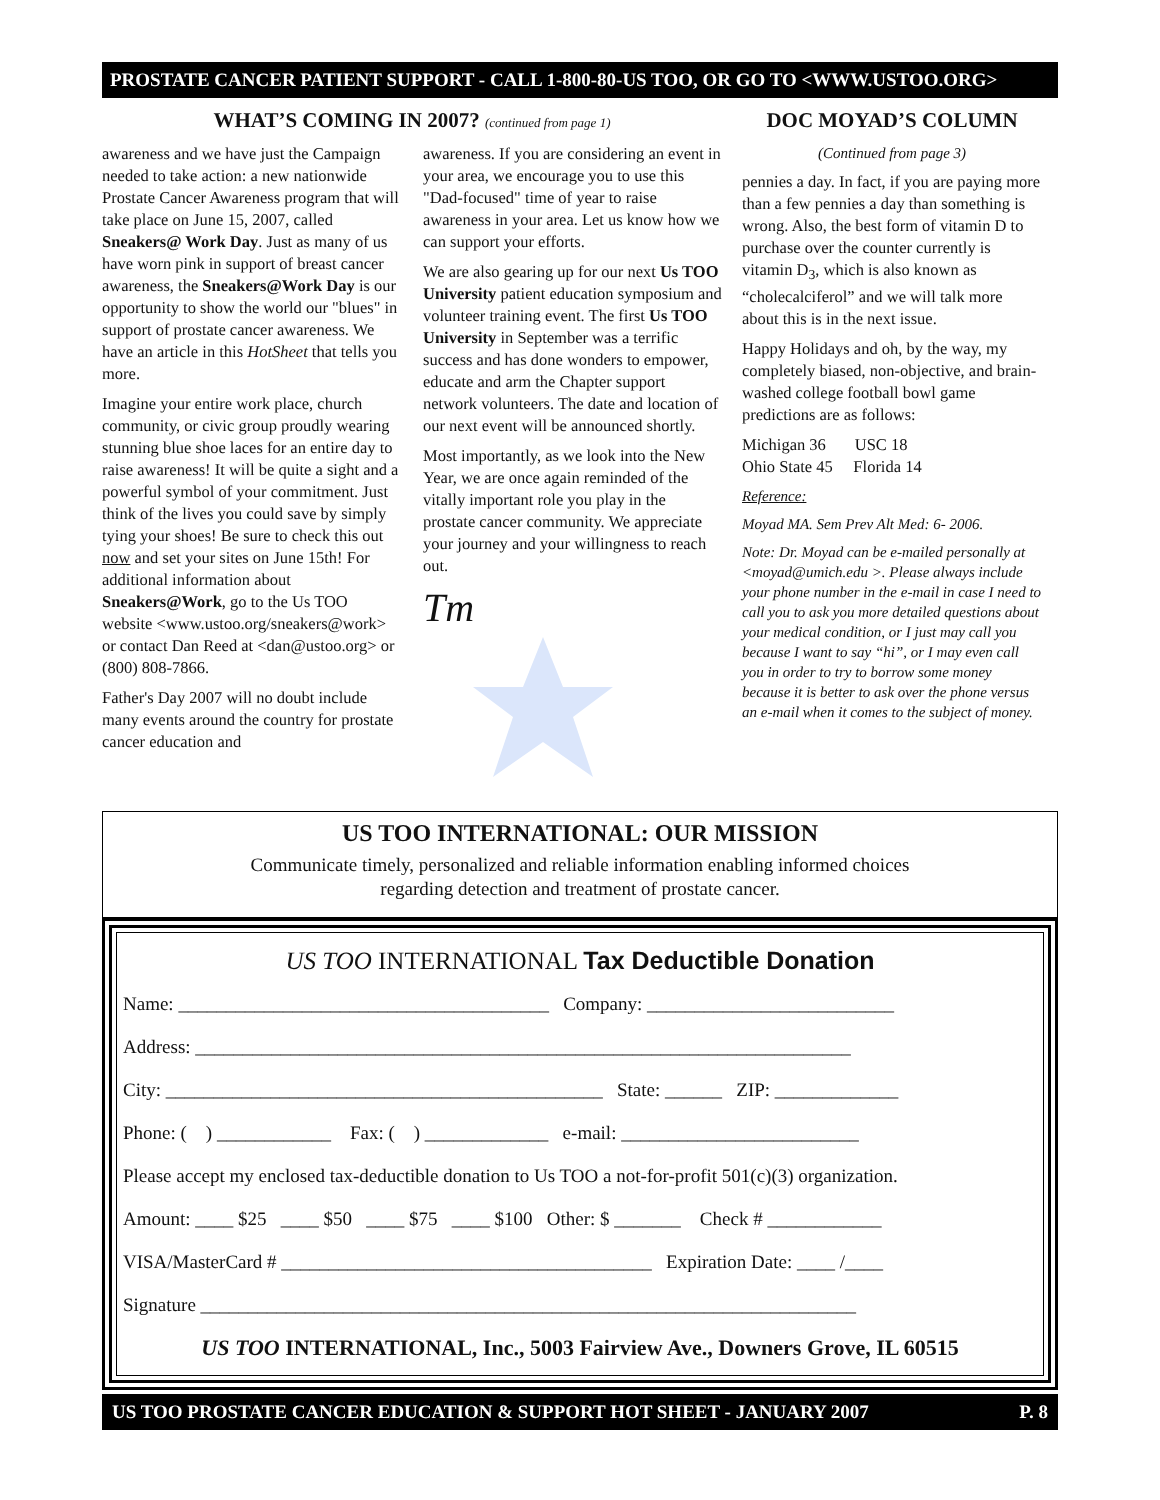PROSTATE CANCER PATIENT SUPPORT - CALL 1-800-80-US TOO, OR GO TO <WWW.USTOO.ORG>
WHAT’S COMING IN 2007? (continued from page 1)
awareness and we have just the Campaign needed to take action: a new nationwide Prostate Cancer Awareness program that will take place on June 15, 2007, called Sneakers@ Work Day. Just as many of us have worn pink in support of breast cancer awareness, the Sneakers@Work Day is our opportunity to show the world our "blues" in support of prostate cancer awareness. We have an article in this HotSheet that tells you more.
Imagine your entire work place, church community, or civic group proudly wearing stunning blue shoe laces for an entire day to raise awareness! It will be quite a sight and a powerful symbol of your commitment. Just think of the lives you could save by simply tying your shoes! Be sure to check this out now and set your sites on June 15th! For additional information about Sneakers@Work, go to the Us TOO website <www.ustoo.org/sneakers@work> or contact Dan Reed at <dan@ustoo.org> or (800) 808-7866.
Father's Day 2007 will no doubt include many events around the country for prostate cancer education and
awareness. If you are considering an event in your area, we encourage you to use this "Dad-focused" time of year to raise awareness in your area. Let us know how we can support your efforts.
We are also gearing up for our next Us TOO University patient education symposium and volunteer training event. The first Us TOO University in September was a terrific success and has done wonders to empower, educate and arm the Chapter support network volunteers. The date and location of our next event will be announced shortly.
Most importantly, as we look into the New Year, we are once again reminded of the vitally important role you play in the prostate cancer community. We appreciate your journey and your willingness to reach out.
Tm
DOC MOYAD’S COLUMN
(Continued from page 3)
pennies a day. In fact, if you are paying more than a few pennies a day than something is wrong. Also, the best form of vitamin D to purchase over the counter currently is vitamin D<sub>3</sub>, which is also known as “cholecalciferol” and we will talk more about this is in the next issue.
Happy Holidays and oh, by the way, my completely biased, non-objective, and brain-washed college football bowl game predictions are as follows:
Michigan 36 USC 18
Ohio State 45 Florida 14
Reference:
Moyad MA. Sem Prev Alt Med: 6- 2006.
Note: Dr. Moyad can be e-mailed personally at <moyad@umich.edu >. Please always include your phone number in the e-mail in case I need to call you to ask you more detailed questions about your medical condition, or I just may call you because I want to say “hi”, or I may even call you in order to try to borrow some money because it is better to ask over the phone versus an e-mail when it comes to the subject of money.
US TOO INTERNATIONAL: OUR MISSION
Communicate timely, personalized and reliable information enabling informed choices
regarding detection and treatment of prostate cancer.
US TOO INTERNATIONAL Tax Deductible Donation
Name: _______________________________________ Company: __________________________
Address: _____________________________________________________________________
City: ______________________________________________ State: ______ ZIP: _____________
Phone: ( ) ____________ Fax: ( ) _____________ e-mail: _________________________
Please accept my enclosed tax-deductible donation to Us TOO a not-for-profit 501(c)(3) organization.
Amount: ____ $25 ____ $50 ____ $75 ____ $100 Other: $ _______ Check # ____________
VISA/MasterCard # _______________________________________ Expiration Date: ____ /____
Signature _____________________________________________________________________
US TOO INTERNATIONAL, Inc., 5003 Fairview Ave., Downers Grove, IL 60515
US TOO PROSTATE CANCER EDUCATION & SUPPORT HOT SHEET - JANUARY 2007 P. 8